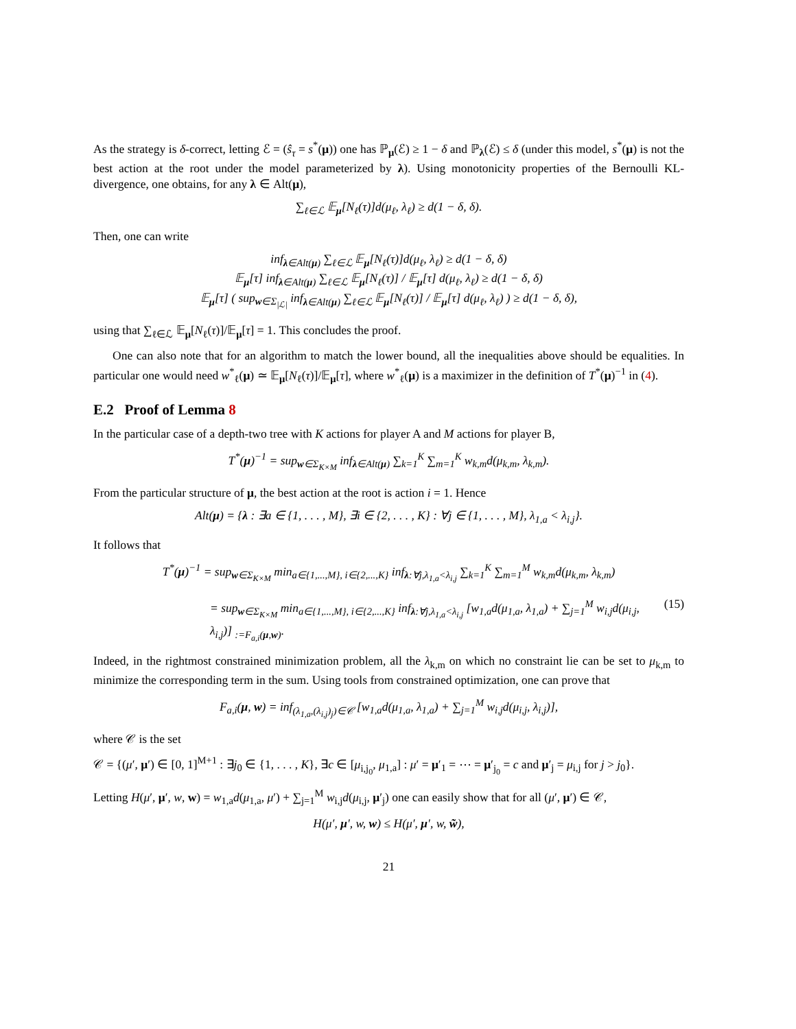As the strategy is δ-correct, letting ℰ = (ŝ<sub>τ</sub> = s<sup>*</sup>(μ)) one has ℙ<sub>μ</sub>(ℰ) ≥ 1 − δ and ℙ<sub>λ</sub>(ℰ) ≤ δ (under this model, s<sup>*</sup>(μ) is not the best action at the root under the model parameterized by λ). Using monotonicity properties of the Bernoulli KL-divergence, one obtains, for any λ ∈ Alt(μ),
∑<sub>ℓ∈ℒ</sub> 𝔼<sub>μ</sub>[N<sub>ℓ</sub>(τ)]d(μ<sub>ℓ</sub>, λ<sub>ℓ</sub>) ≥ d(1 − δ, δ).
Then, one can write
inf<sub>λ∈Alt(μ)</sub> ∑<sub>ℓ∈ℒ</sub> 𝔼<sub>μ</sub>[N<sub>ℓ</sub>(τ)]d(μ<sub>ℓ</sub>, λ<sub>ℓ</sub>) ≥ d(1 − δ, δ)
𝔼<sub>μ</sub>[τ] inf<sub>λ∈Alt(μ)</sub> ∑<sub>ℓ∈ℒ</sub> 𝔼<sub>μ</sub>[N<sub>ℓ</sub>(τ)] / 𝔼<sub>μ</sub>[τ] d(μ<sub>ℓ</sub>, λ<sub>ℓ</sub>) ≥ d(1 − δ, δ)
𝔼<sub>μ</sub>[τ] ( sup<sub>w∈Σ<sub>|ℒ|</sub></sub> inf<sub>λ∈Alt(μ)</sub> ∑<sub>ℓ∈ℒ</sub> 𝔼<sub>μ</sub>[N<sub>ℓ</sub>(τ)] / 𝔼<sub>μ</sub>[τ] d(μ<sub>ℓ</sub>, λ<sub>ℓ</sub>) ) ≥ d(1 − δ, δ),
using that ∑<sub>ℓ∈ℒ</sub> 𝔼<sub>μ</sub>[N<sub>ℓ</sub>(τ)]/𝔼<sub>μ</sub>[τ] = 1. This concludes the proof.
One can also note that for an algorithm to match the lower bound, all the inequalities above should be equalities. In particular one would need w<sup>*</sup><sub>ℓ</sub>(μ) ≃ 𝔼<sub>μ</sub>[N<sub>ℓ</sub>(τ)]/𝔼<sub>μ</sub>[τ], where w<sup>*</sup><sub>ℓ</sub>(μ) is a maximizer in the definition of T<sup>*</sup>(μ)<sup>−1</sup> in (4).
E.2 Proof of Lemma 8
In the particular case of a depth-two tree with K actions for player A and M actions for player B,
T<sup>*</sup>(μ)<sup>−1</sup> = sup<sub>w∈Σ<sub>K×M</sub></sub> inf<sub>λ∈Alt(μ)</sub> ∑<sub>k=1</sub><sup>K</sup> ∑<sub>m=1</sub><sup>K</sup> w<sub>k,m</sub>d(μ<sub>k,m</sub>, λ<sub>k,m</sub>).
From the particular structure of μ, the best action at the root is action i = 1. Hence
Alt(μ) = {λ : ∃a ∈ {1, . . . , M}, ∃i ∈ {2, . . . , K} : ∀j ∈ {1, . . . , M}, λ<sub>1,a</sub> < λ<sub>i,j</sub>}.
It follows that
T<sup>*</sup>(μ)<sup>−1</sup> = sup<sub>w∈Σ<sub>K×M</sub></sub> min<sub>a∈{1,...,M}, i∈{2,...,K}</sub> inf<sub>λ:∀j,λ<sub>1,a</sub><λ<sub>i,j</sub></sub> ∑<sub>k=1</sub><sup>K</sup> ∑<sub>m=1</sub><sup>M</sup> w<sub>k,m</sub>d(μ<sub>k,m</sub>, λ<sub>k,m</sub>)
= sup<sub>w∈Σ<sub>K×M</sub></sub> min<sub>a∈{1,...,M}, i∈{2,...,K}</sub> inf<sub>λ:∀j,λ<sub>1,a</sub><λ<sub>i,j</sub></sub> [w<sub>1,a</sub>d(μ<sub>1,a</sub>, λ<sub>1,a</sub>) + ∑<sub>j=1</sub><sup>M</sup> w<sub>i,j</sub>d(μ<sub>i,j</sub>, λ<sub>i,j</sub>)] <sub>:=F<sub>a,i</sub>(μ,w)</sub>. (15)
Indeed, in the rightmost constrained minimization problem, all the λ<sub>k,m</sub> on which no constraint lie can be set to μ<sub>k,m</sub> to minimize the corresponding term in the sum. Using tools from constrained optimization, one can prove that
F<sub>a,i</sub>(μ, w) = inf<sub>(λ<sub>1,a</sub>,(λ<sub>i,j</sub>)<sub>j</sub>)∈𝒞</sub> [w<sub>1,a</sub>d(μ<sub>1,a</sub>, λ<sub>1,a</sub>) + ∑<sub>j=1</sub><sup>M</sup> w<sub>i,j</sub>d(μ<sub>i,j</sub>, λ<sub>i,j</sub>)],
where 𝒞 is the set
𝒞 = {(μ′, μ′) ∈ [0, 1]<sup>M+1</sup> : ∃j<sub>0</sub> ∈ {1, . . . , K}, ∃c ∈ [μ<sub>i,j<sub>0</sub></sub>, μ<sub>1,a</sub>] : μ′ = μ′<sub>1</sub> = ⋯ = μ′<sub>j<sub>0</sub></sub> = c and μ′<sub>j</sub> = μ<sub>i,j</sub> for j > j<sub>0</sub>}.
Letting H(μ′, μ′, w, w) = w<sub>1,a</sub>d(μ<sub>1,a</sub>, μ′) + ∑<sub>j=1</sub><sup>M</sup> w<sub>i,j</sub>d(μ<sub>i,j</sub>, μ′<sub>j</sub>) one can easily show that for all (μ′, μ′) ∈ 𝒞,
H(μ′, μ′, w, w) ≤ H(μ′, μ′, w, w̃),
21